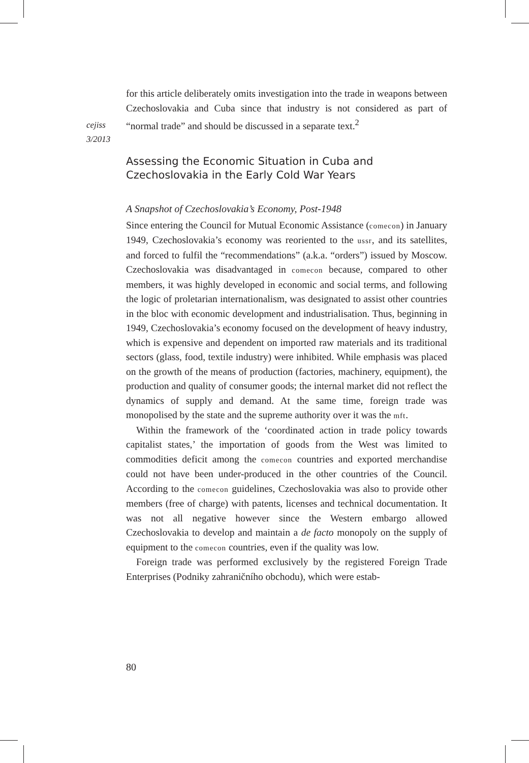cejiss
3/2013
for this article deliberately omits investigation into the trade in weapons between Czechoslovakia and Cuba since that industry is not considered as part of “normal trade” and should be discussed in a separate text.<sup>2</sup>
Assessing the Economic Situation in Cuba and Czechoslovakia in the Early Cold War Years
A Snapshot of Czechoslovakia’s Economy, Post-1948
Since entering the Council for Mutual Economic Assistance (comecon) in January 1949, Czechoslovakia’s economy was reoriented to the ussr, and its satellites, and forced to fulfil the “recommendations” (a.k.a. “orders”) issued by Moscow. Czechoslovakia was disadvantaged in comecon because, compared to other members, it was highly developed in economic and social terms, and following the logic of proletarian internationalism, was designated to assist other countries in the bloc with economic development and industrialisation. Thus, beginning in 1949, Czechoslovakia’s economy focused on the development of heavy industry, which is expensive and dependent on imported raw materials and its traditional sectors (glass, food, textile industry) were inhibited. While emphasis was placed on the growth of the means of production (factories, machinery, equipment), the production and quality of consumer goods; the internal market did not reflect the dynamics of supply and demand. At the same time, foreign trade was monopolised by the state and the supreme authority over it was the mft.
Within the framework of the ‘coordinated action in trade policy towards capitalist states,’ the importation of goods from the West was limited to commodities deficit among the comecon countries and exported merchandise could not have been under-produced in the other countries of the Council. According to the comecon guidelines, Czechoslovakia was also to provide other members (free of charge) with patents, licenses and technical documentation. It was not all negative however since the Western embargo allowed Czechoslovakia to develop and maintain a de facto monopoly on the supply of equipment to the comecon countries, even if the quality was low.
Foreign trade was performed exclusively by the registered Foreign Trade Enterprises (Podniky zahraničního obchodu), which were estab-
80